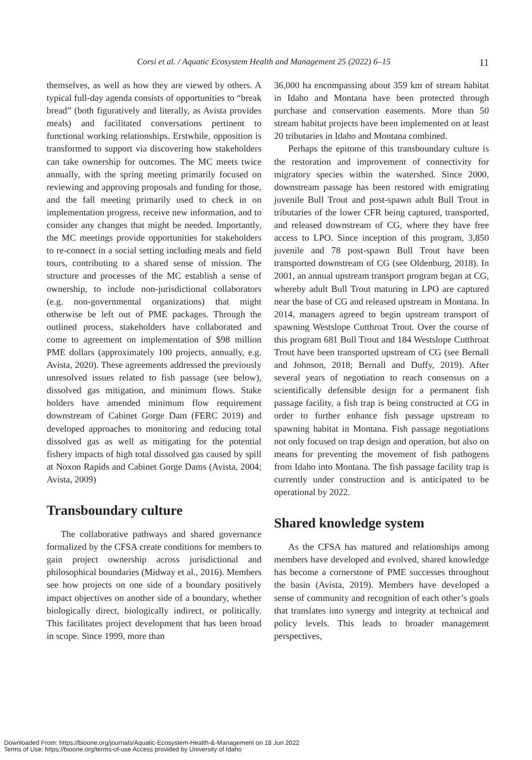Corsi et al. / Aquatic Ecosystem Health and Management 25 (2022) 6–15 11
themselves, as well as how they are viewed by others. A typical full-day agenda consists of opportunities to “break bread” (both figuratively and literally, as Avista provides meals) and facilitated conversations pertinent to functional working relationships. Erstwhile, opposition is transformed to support via discovering how stakeholders can take ownership for outcomes. The MC meets twice annually, with the spring meeting primarily focused on reviewing and approving proposals and funding for those, and the fall meeting primarily used to check in on implementation progress, receive new information, and to consider any changes that might be needed. Importantly, the MC meetings provide opportunities for stakeholders to re-connect in a social setting including meals and field tours, contributing to a shared sense of mission. The structure and processes of the MC establish a sense of ownership, to include non-jurisdictional collaborators (e.g. non-governmental organizations) that might otherwise be left out of PME packages. Through the outlined process, stakeholders have collaborated and come to agreement on implementation of $98 million PME dollars (approximately 100 projects, annually, e.g. Avista, 2020). These agreements addressed the previously unresolved issues related to fish passage (see below), dissolved gas mitigation, and minimum flows. Stake holders have amended minimum flow requirement downstream of Cabinet Gorge Dam (FERC 2019) and developed approaches to monitoring and reducing total dissolved gas as well as mitigating for the potential fishery impacts of high total dissolved gas caused by spill at Noxon Rapids and Cabinet Gorge Dams (Avista, 2004; Avista, 2009)
Transboundary culture
The collaborative pathways and shared governance formalized by the CFSA create conditions for members to gain project ownership across jurisdictional and philosophical boundaries (Midway et al., 2016). Members see how projects on one side of a boundary positively impact objectives on another side of a boundary, whether biologically direct, biologically indirect, or politically. This facilitates project development that has been broad in scope. Since 1999, more than
36,000 ha encompassing about 359 km of stream habitat in Idaho and Montana have been protected through purchase and conservation easements. More than 50 stream habitat projects have been implemented on at least 20 tributaries in Idaho and Montana combined.
Perhaps the epitome of this transboundary culture is the restoration and improvement of connectivity for migratory species within the watershed. Since 2000, downstream passage has been restored with emigrating juvenile Bull Trout and post-spawn adult Bull Trout in tributaries of the lower CFR being captured, transported, and released downstream of CG, where they have free access to LPO. Since inception of this program, 3,850 juvenile and 78 post-spawn Bull Trout have been transported downstream of CG (see Oldenburg, 2018). In 2001, an annual upstream transport program began at CG, whereby adult Bull Trout maturing in LPO are captured near the base of CG and released upstream in Montana. In 2014, managers agreed to begin upstream transport of spawning Westslope Cutthroat Trout. Over the course of this program 681 Bull Trout and 184 Westslope Cutthroat Trout have been transported upstream of CG (see Bernall and Johnson, 2018; Bernall and Duffy, 2019). After several years of negotiation to reach consensus on a scientifically defensible design for a permanent fish passage facility, a fish trap is being constructed at CG in order to further enhance fish passage upstream to spawning habitat in Montana. Fish passage negotiations not only focused on trap design and operation, but also on means for preventing the movement of fish pathogens from Idaho into Montana. The fish passage facility trap is currently under construction and is anticipated to be operational by 2022.
Shared knowledge system
As the CFSA has matured and relationships among members have developed and evolved, shared knowledge has become a cornerstone of PME successes throughout the basin (Avista, 2019). Members have developed a sense of community and recognition of each other’s goals that translates into synergy and integrity at technical and policy levels. This leads to broader management perspectives,
Downloaded From: https://bioone.org/journals/Aquatic-Ecosystem-Health-&-Management on 18 Jun 2022
Terms of Use: https://bioone.org/terms-of-use Access provided by University of Idaho